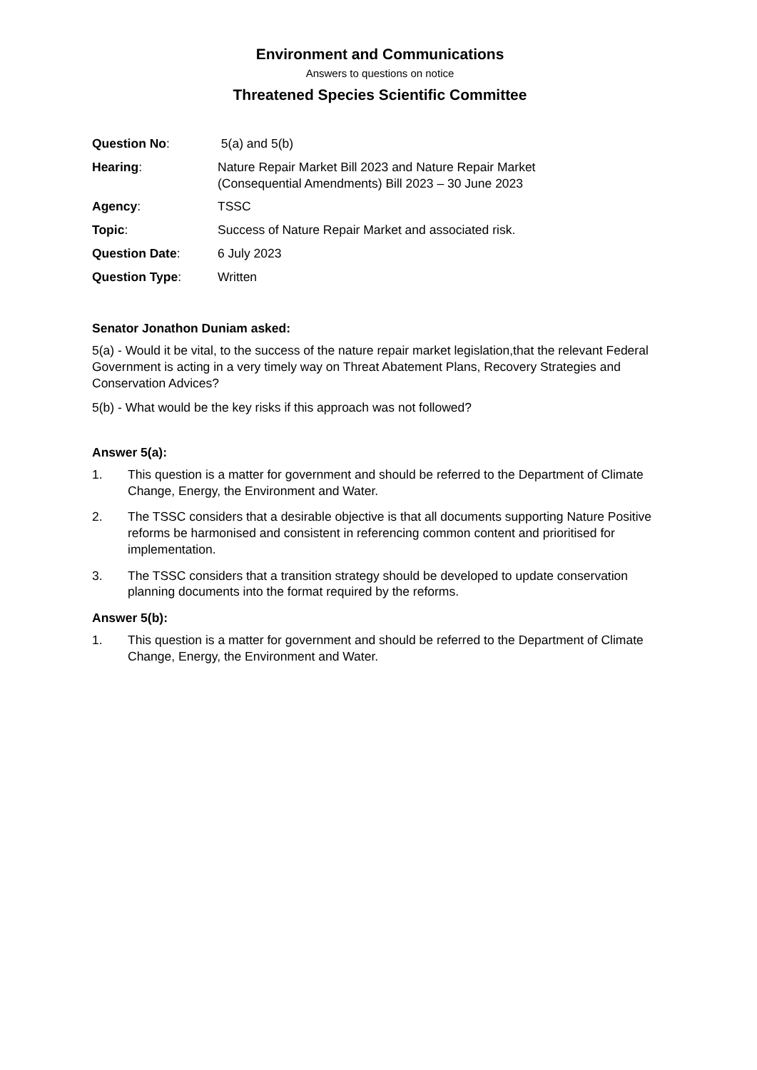Environment and Communications
Answers to questions on notice
Threatened Species Scientific Committee
| Question No : | 5(a) and 5(b) |
| Hearing : | Nature Repair Market Bill 2023 and Nature Repair Market (Consequential Amendments) Bill 2023 – 30 June 2023 |
| Agency : | TSSC |
| Topic : | Success of Nature Repair Market and associated risk. |
| Question Date : | 6 July 2023 |
| Question Type : | Written |
Senator Jonathon Duniam asked:
5(a) - Would it be vital, to the success of the nature repair market legislation,that the relevant Federal Government is acting in a very timely way on Threat Abatement Plans, Recovery Strategies and Conservation Advices?
5(b) - What would be the key risks if this approach was not followed?
Answer 5(a):
1. This question is a matter for government and should be referred to the Department of Climate Change, Energy, the Environment and Water.
2. The TSSC considers that a desirable objective is that all documents supporting Nature Positive reforms be harmonised and consistent in referencing common content and prioritised for implementation.
3. The TSSC considers that a transition strategy should be developed to update conservation planning documents into the format required by the reforms.
Answer 5(b):
1. This question is a matter for government and should be referred to the Department of Climate Change, Energy, the Environment and Water.